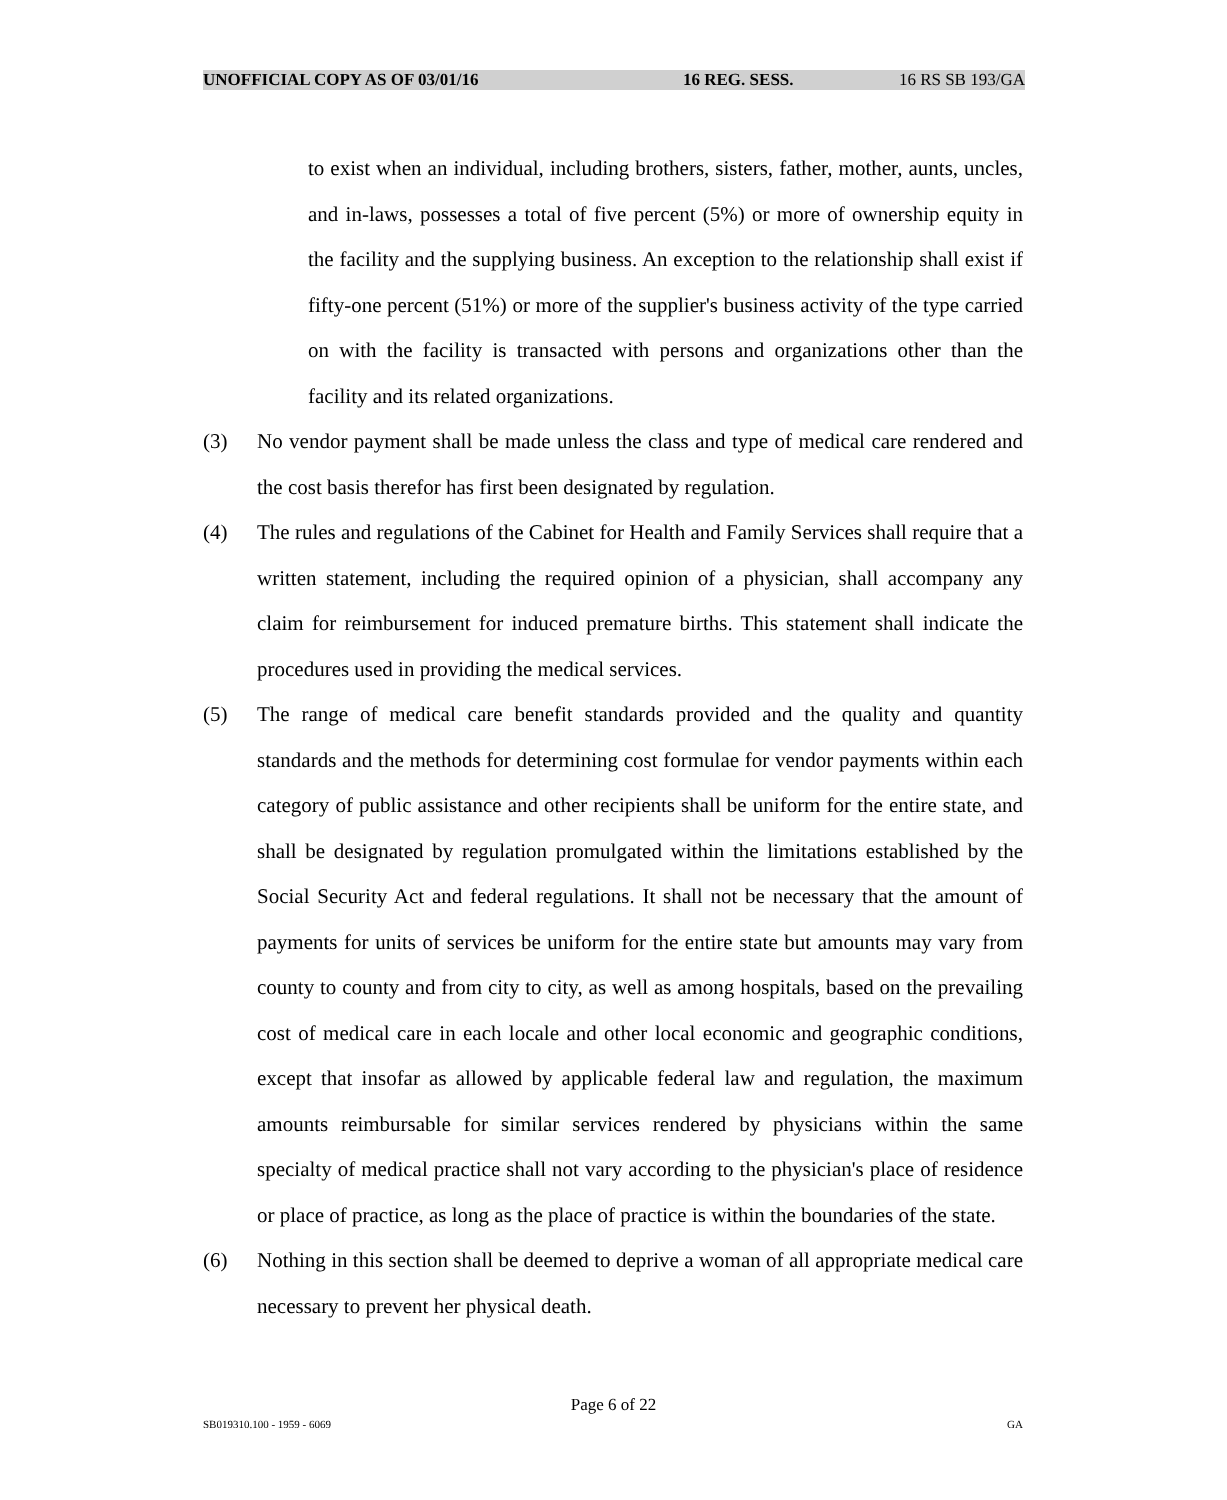UNOFFICIAL COPY AS OF 03/01/16 16 REG. SESS. 16 RS SB 193/GA
to exist when an individual, including brothers, sisters, father, mother, aunts, uncles, and in-laws, possesses a total of five percent (5%) or more of ownership equity in the facility and the supplying business. An exception to the relationship shall exist if fifty-one percent (51%) or more of the supplier's business activity of the type carried on with the facility is transacted with persons and organizations other than the facility and its related organizations.
(3) No vendor payment shall be made unless the class and type of medical care rendered and the cost basis therefor has first been designated by regulation.
(4) The rules and regulations of the Cabinet for Health and Family Services shall require that a written statement, including the required opinion of a physician, shall accompany any claim for reimbursement for induced premature births. This statement shall indicate the procedures used in providing the medical services.
(5) The range of medical care benefit standards provided and the quality and quantity standards and the methods for determining cost formulae for vendor payments within each category of public assistance and other recipients shall be uniform for the entire state, and shall be designated by regulation promulgated within the limitations established by the Social Security Act and federal regulations. It shall not be necessary that the amount of payments for units of services be uniform for the entire state but amounts may vary from county to county and from city to city, as well as among hospitals, based on the prevailing cost of medical care in each locale and other local economic and geographic conditions, except that insofar as allowed by applicable federal law and regulation, the maximum amounts reimbursable for similar services rendered by physicians within the same specialty of medical practice shall not vary according to the physician's place of residence or place of practice, as long as the place of practice is within the boundaries of the state.
(6) Nothing in this section shall be deemed to deprive a woman of all appropriate medical care necessary to prevent her physical death.
Page 6 of 22
SB019310.100 - 1959 - 6069 GA